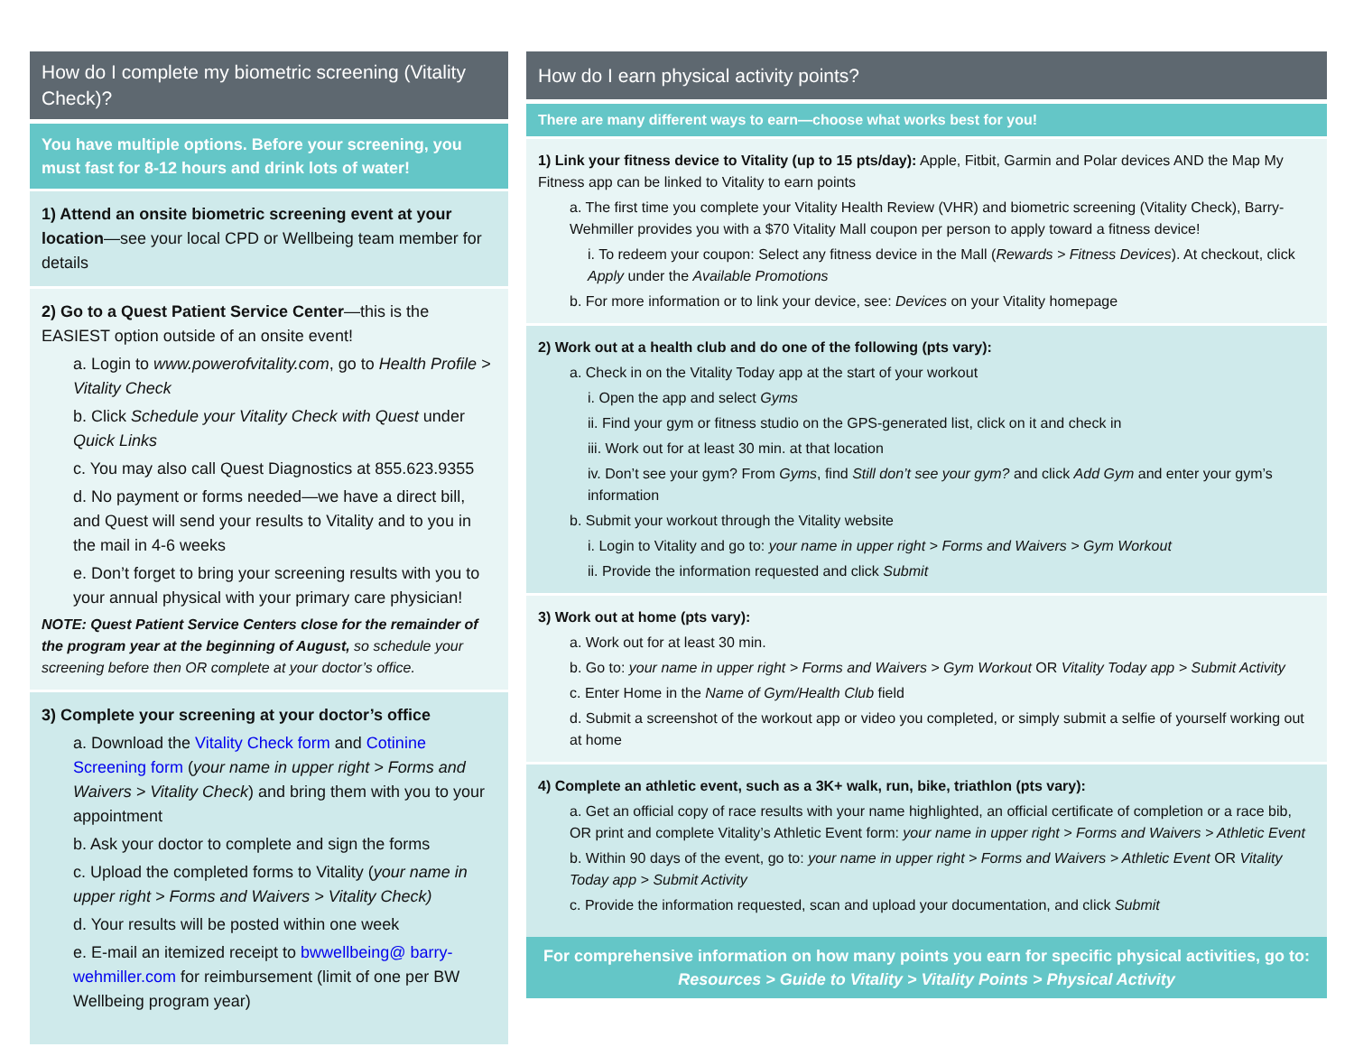How do I complete my biometric screening (Vitality Check)?
You have multiple options. Before your screening, you must fast for 8-12 hours and drink lots of water!
1) Attend an onsite biometric screening event at your location—see your local CPD or Wellbeing team member for details
2) Go to a Quest Patient Service Center—this is the EASIEST option outside of an onsite event!
a. Login to www.powerofvitality.com, go to Health Profile > Vitality Check
b. Click Schedule your Vitality Check with Quest under Quick Links
c. You may also call Quest Diagnostics at 855.623.9355
d. No payment or forms needed—we have a direct bill, and Quest will send your results to Vitality and to you in the mail in 4-6 weeks
e. Don’t forget to bring your screening results with you to your annual physical with your primary care physician!
NOTE: Quest Patient Service Centers close for the remainder of the program year at the beginning of August, so schedule your screening before then OR complete at your doctor’s office.
3) Complete your screening at your doctor’s office
a. Download the Vitality Check form and Cotinine Screening form (your name in upper right > Forms and Waivers > Vitality Check) and bring them with you to your appointment
b. Ask your doctor to complete and sign the forms
c. Upload the completed forms to Vitality (your name in upper right > Forms and Waivers > Vitality Check)
d. Your results will be posted within one week
e. E-mail an itemized receipt to bwwellbeing@ barry-wehmiller.com for reimbursement (limit of one per BW Wellbeing program year)
How do I earn physical activity points?
There are many different ways to earn—choose what works best for you!
1) Link your fitness device to Vitality (up to 15 pts/day): Apple, Fitbit, Garmin and Polar devices AND the Map My Fitness app can be linked to Vitality to earn points
a. The first time you complete your Vitality Health Review (VHR) and biometric screening (Vitality Check), Barry-Wehmiller provides you with a $70 Vitality Mall coupon per person to apply toward a fitness device!
i. To redeem your coupon: Select any fitness device in the Mall (Rewards > Fitness Devices). At checkout, click Apply under the Available Promotions
b. For more information or to link your device, see: Devices on your Vitality homepage
2) Work out at a health club and do one of the following (pts vary):
a. Check in on the Vitality Today app at the start of your workout
i. Open the app and select Gyms
ii. Find your gym or fitness studio on the GPS-generated list, click on it and check in
iii. Work out for at least 30 min. at that location
iv. Don’t see your gym? From Gyms, find Still don’t see your gym? and click Add Gym and enter your gym’s information
b. Submit your workout through the Vitality website
i. Login to Vitality and go to: your name in upper right > Forms and Waivers > Gym Workout
ii. Provide the information requested and click Submit
3) Work out at home (pts vary):
a. Work out for at least 30 min.
b. Go to: your name in upper right > Forms and Waivers > Gym Workout OR Vitality Today app > Submit Activity
c. Enter Home in the Name of Gym/Health Club field
d. Submit a screenshot of the workout app or video you completed, or simply submit a selfie of yourself working out at home
4) Complete an athletic event, such as a 3K+ walk, run, bike, triathlon (pts vary):
a. Get an official copy of race results with your name highlighted, an official certificate of completion or a race bib, OR print and complete Vitality’s Athletic Event form: your name in upper right > Forms and Waivers > Athletic Event
b. Within 90 days of the event, go to: your name in upper right > Forms and Waivers > Athletic Event OR Vitality Today app > Submit Activity
c. Provide the information requested, scan and upload your documentation, and click Submit
For comprehensive information on how many points you earn for specific physical activities, go to:
Resources > Guide to Vitality > Vitality Points > Physical Activity